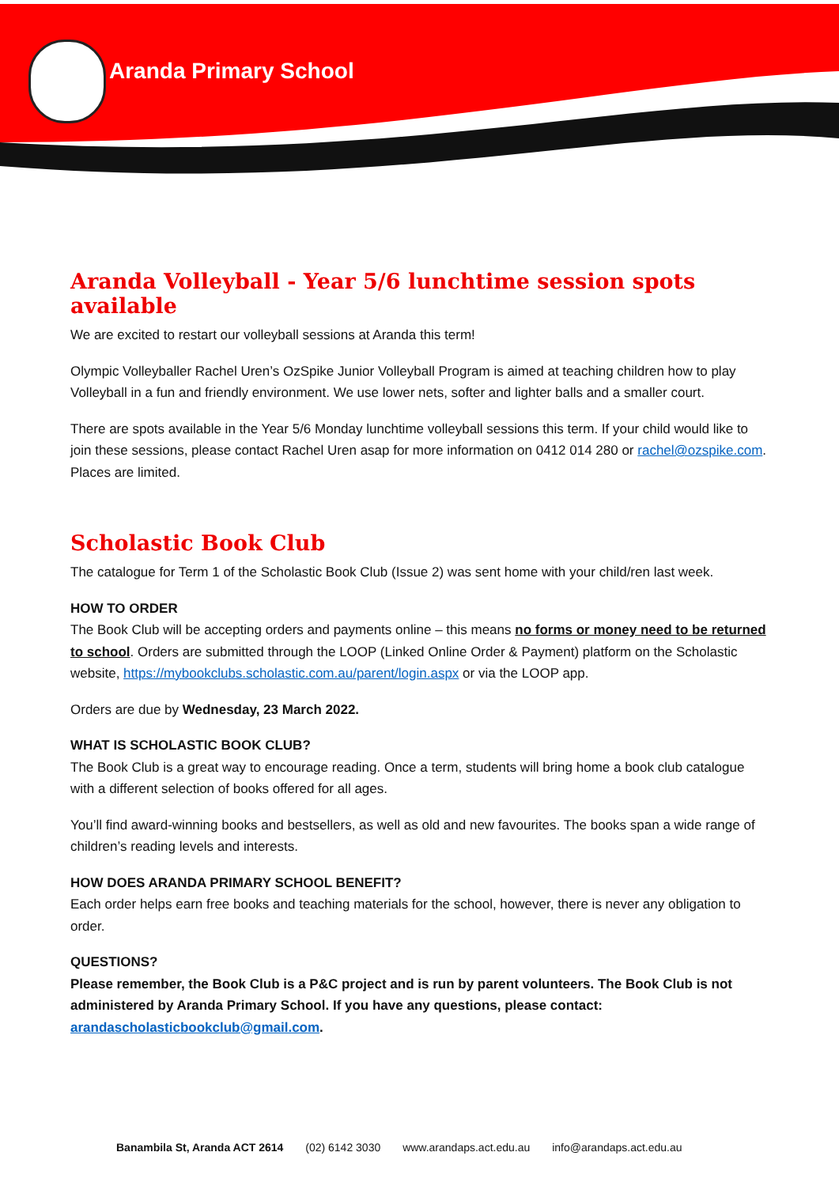Aranda Primary School
Aranda Volleyball - Year 5/6 lunchtime session spots available
We are excited to restart our volleyball sessions at Aranda this term!
Olympic Volleyballer Rachel Uren’s OzSpike Junior Volleyball Program is aimed at teaching children how to play Volleyball in a fun and friendly environment. We use lower nets, softer and lighter balls and a smaller court.
There are spots available in the Year 5/6 Monday lunchtime volleyball sessions this term. If your child would like to join these sessions, please contact Rachel Uren asap for more information on 0412 014 280 or rachel@ozspike.com. Places are limited.
Scholastic Book Club
The catalogue for Term 1 of the Scholastic Book Club (Issue 2) was sent home with your child/ren last week.
HOW TO ORDER
The Book Club will be accepting orders and payments online – this means no forms or money need to be returned to school. Orders are submitted through the LOOP (Linked Online Order & Payment) platform on the Scholastic website, https://mybookclubs.scholastic.com.au/parent/login.aspx or via the LOOP app.
Orders are due by Wednesday, 23 March 2022.
WHAT IS SCHOLASTIC BOOK CLUB?
The Book Club is a great way to encourage reading. Once a term, students will bring home a book club catalogue with a different selection of books offered for all ages.
You’ll find award-winning books and bestsellers, as well as old and new favourites. The books span a wide range of children’s reading levels and interests.
HOW DOES ARANDA PRIMARY SCHOOL BENEFIT?
Each order helps earn free books and teaching materials for the school, however, there is never any obligation to order.
QUESTIONS?
Please remember, the Book Club is a P&C project and is run by parent volunteers. The Book Club is not administered by Aranda Primary School. If you have any questions, please contact: arandascholasticbookclub@gmail.com.
Banambila St, Aranda ACT 2614 (02) 6142 3030 www.arandaps.act.edu.au info@arandaps.act.edu.au